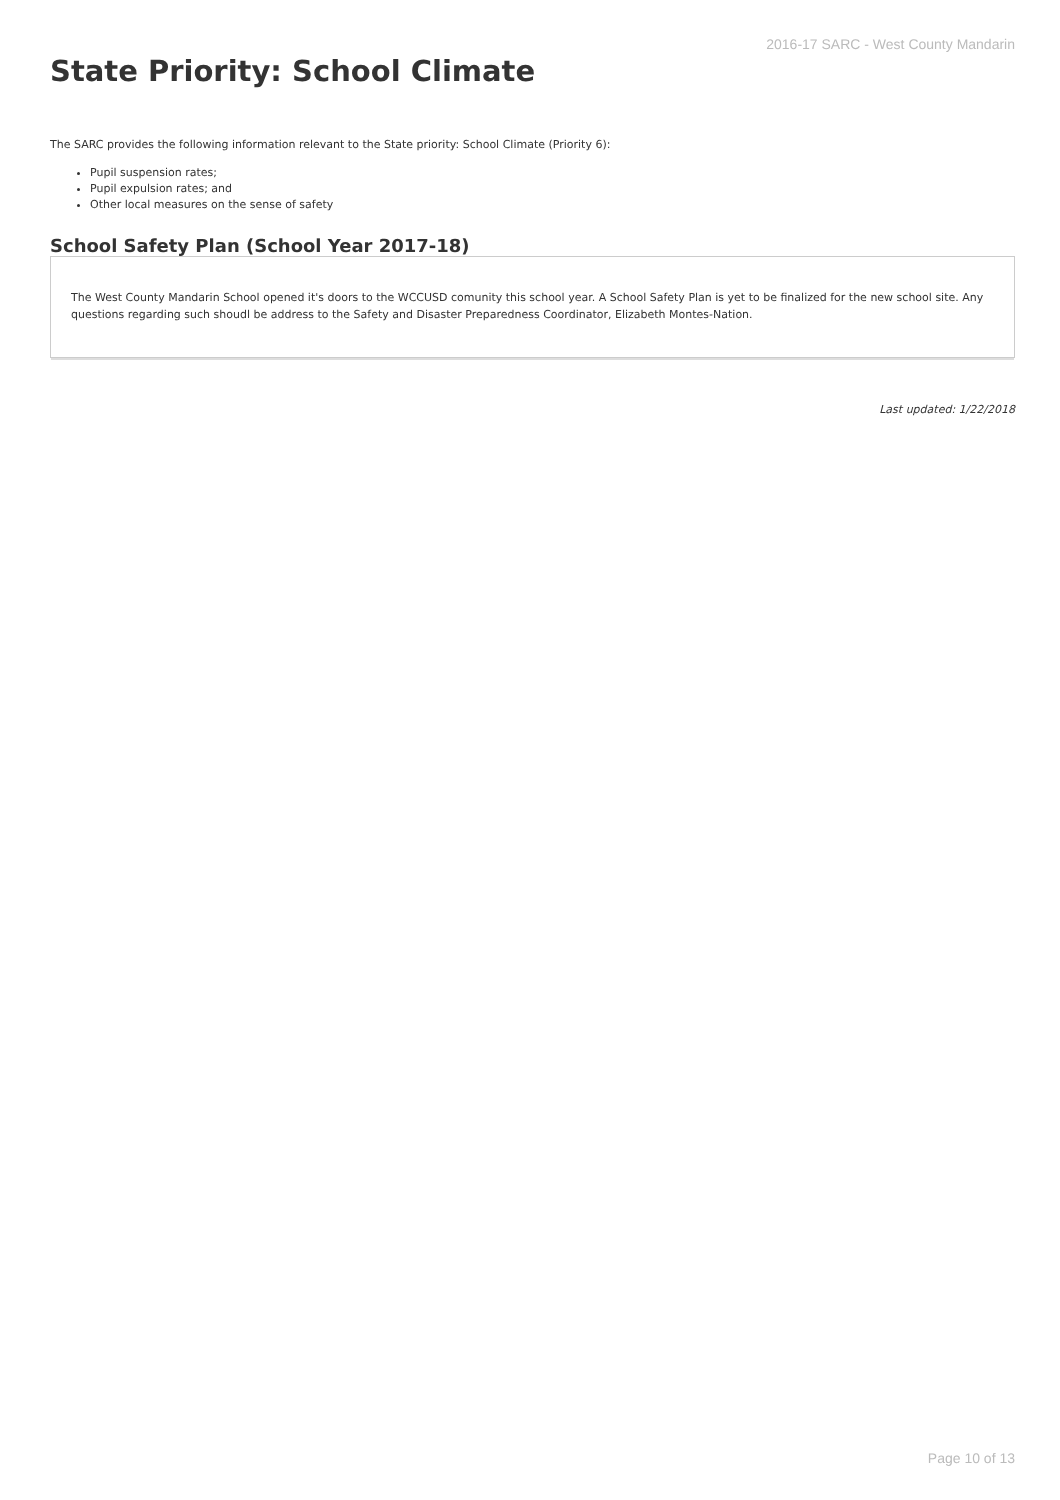2016-17 SARC - West County Mandarin
State Priority: School Climate
The SARC provides the following information relevant to the State priority: School Climate (Priority 6):
Pupil suspension rates;
Pupil expulsion rates; and
Other local measures on the sense of safety
School Safety Plan (School Year 2017-18)
The West County Mandarin School opened it's doors to the WCCUSD comunity this school year. A School Safety Plan is yet to be finalized for the new school site. Any questions regarding such shoudl be address to the Safety and Disaster Preparedness Coordinator, Elizabeth Montes-Nation.
Last updated: 1/22/2018
Page 10 of 13